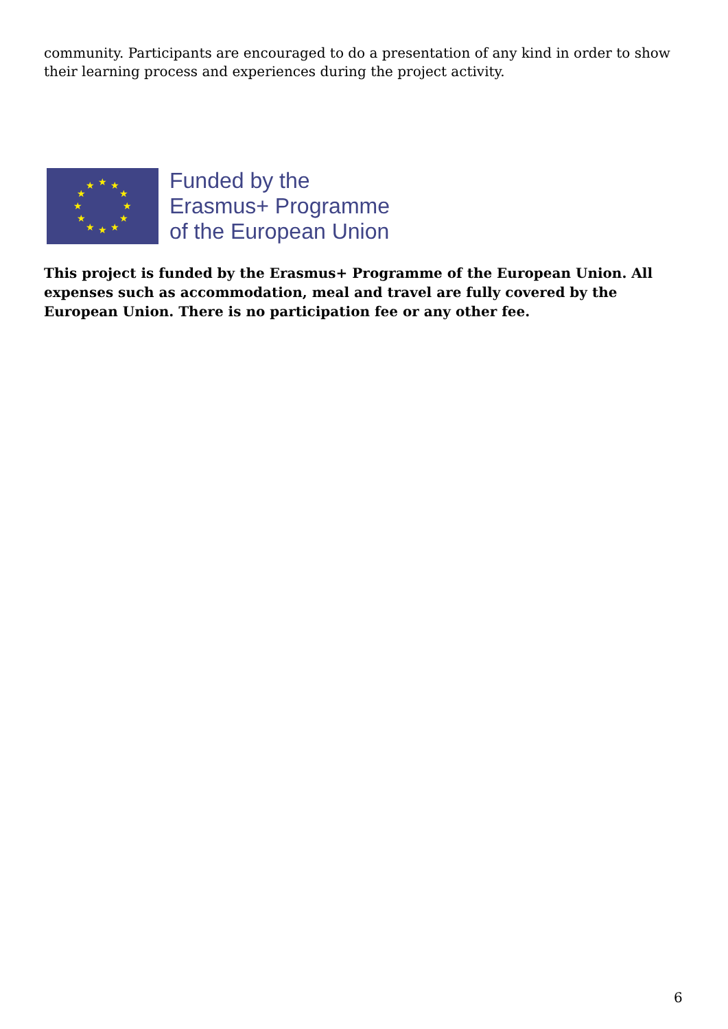community. Participants are encouraged to do a presentation of any kind in order to show their learning process and experiences during the project activity.
★
★
★
★
★
★
★
★
★
★
★
★
Funded by the
Erasmus+ Programme
of the European Union
This project is funded by the Erasmus+ Programme of the European Union. All expenses such as accommodation, meal and travel are fully covered by the European Union. There is no participation fee or any other fee.
6